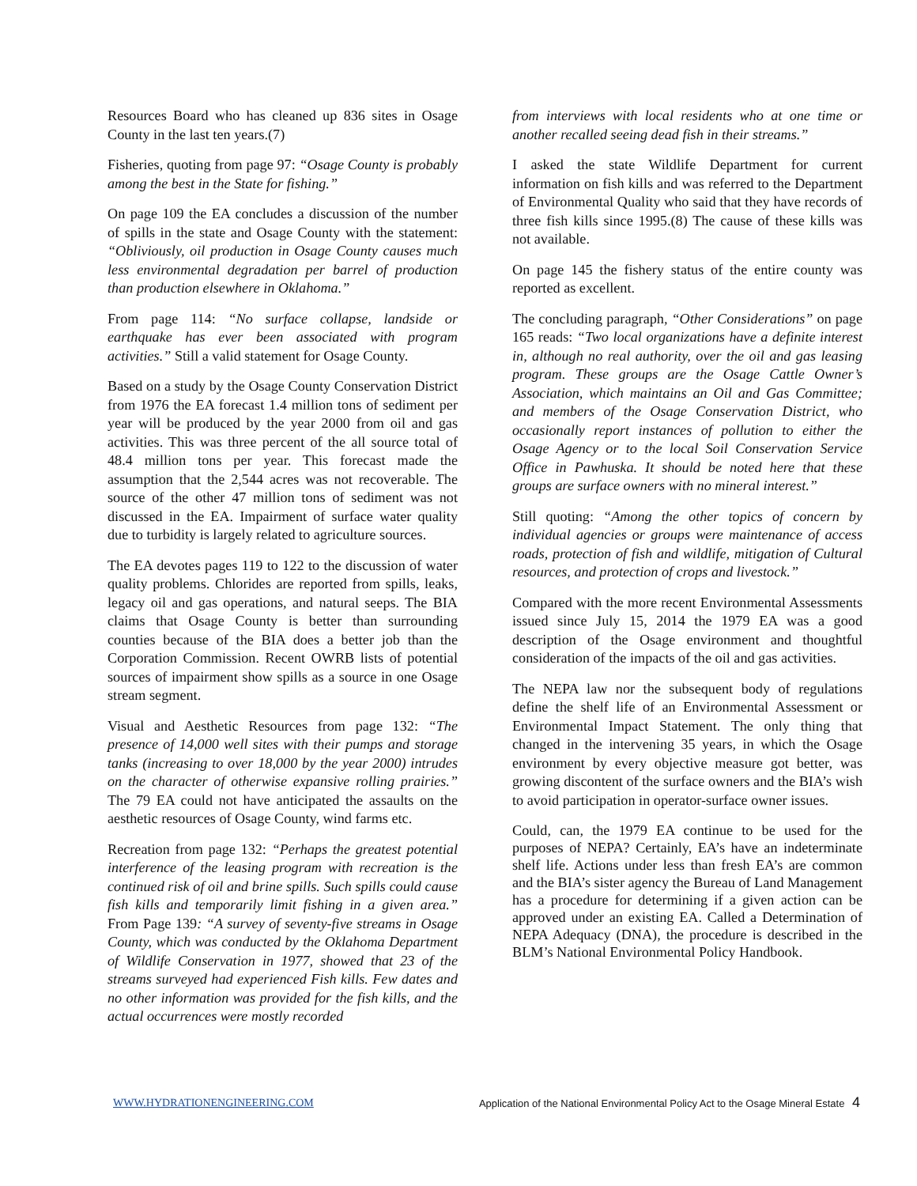Resources Board who has cleaned up 836 sites in Osage County in the last ten years.(7)
Fisheries, quoting from page 97: “Osage County is probably among the best in the State for fishing.”
On page 109 the EA concludes a discussion of the number of spills in the state and Osage County with the statement: “Obliviously, oil production in Osage County causes much less environmental degradation per barrel of production than production elsewhere in Oklahoma.”
From page 114: “No surface collapse, landside or earthquake has ever been associated with program activities.” Still a valid statement for Osage County.
Based on a study by the Osage County Conservation District from 1976 the EA forecast 1.4 million tons of sediment per year will be produced by the year 2000 from oil and gas activities. This was three percent of the all source total of 48.4 million tons per year. This forecast made the assumption that the 2,544 acres was not recoverable. The source of the other 47 million tons of sediment was not discussed in the EA. Impairment of surface water quality due to turbidity is largely related to agriculture sources.
The EA devotes pages 119 to 122 to the discussion of water quality problems. Chlorides are reported from spills, leaks, legacy oil and gas operations, and natural seeps. The BIA claims that Osage County is better than surrounding counties because of the BIA does a better job than the Corporation Commission. Recent OWRB lists of potential sources of impairment show spills as a source in one Osage stream segment.
Visual and Aesthetic Resources from page 132: “The presence of 14,000 well sites with their pumps and storage tanks (increasing to over 18,000 by the year 2000) intrudes on the character of otherwise expansive rolling prairies.” The 79 EA could not have anticipated the assaults on the aesthetic resources of Osage County, wind farms etc.
Recreation from page 132: “Perhaps the greatest potential interference of the leasing program with recreation is the continued risk of oil and brine spills. Such spills could cause fish kills and temporarily limit fishing in a given area.” From Page 139: “A survey of seventy-five streams in Osage County, which was conducted by the Oklahoma Department of Wildlife Conservation in 1977, showed that 23 of the streams surveyed had experienced Fish kills. Few dates and no other information was provided for the fish kills, and the actual occurrences were mostly recorded
from interviews with local residents who at one time or another recalled seeing dead fish in their streams.”
I asked the state Wildlife Department for current information on fish kills and was referred to the Department of Environmental Quality who said that they have records of three fish kills since 1995.(8) The cause of these kills was not available.
On page 145 the fishery status of the entire county was reported as excellent.
The concluding paragraph, “Other Considerations” on page 165 reads: “Two local organizations have a definite interest in, although no real authority, over the oil and gas leasing program. These groups are the Osage Cattle Owner’s Association, which maintains an Oil and Gas Committee; and members of the Osage Conservation District, who occasionally report instances of pollution to either the Osage Agency or to the local Soil Conservation Service Office in Pawhuska. It should be noted here that these groups are surface owners with no mineral interest.”
Still quoting: “Among the other topics of concern by individual agencies or groups were maintenance of access roads, protection of fish and wildlife, mitigation of Cultural resources, and protection of crops and livestock.”
Compared with the more recent Environmental Assessments issued since July 15, 2014 the 1979 EA was a good description of the Osage environment and thoughtful consideration of the impacts of the oil and gas activities.
The NEPA law nor the subsequent body of regulations define the shelf life of an Environmental Assessment or Environmental Impact Statement. The only thing that changed in the intervening 35 years, in which the Osage environment by every objective measure got better, was growing discontent of the surface owners and the BIA’s wish to avoid participation in operator-surface owner issues.
Could, can, the 1979 EA continue to be used for the purposes of NEPA? Certainly, EA’s have an indeterminate shelf life. Actions under less than fresh EA’s are common and the BIA’s sister agency the Bureau of Land Management has a procedure for determining if a given action can be approved under an existing EA. Called a Determination of NEPA Adequacy (DNA), the procedure is described in the BLM’s National Environmental Policy Handbook.
WWW.HYDRATIONENGINEERING.COM Application of the National Environmental Policy Act to the Osage Mineral Estate 4